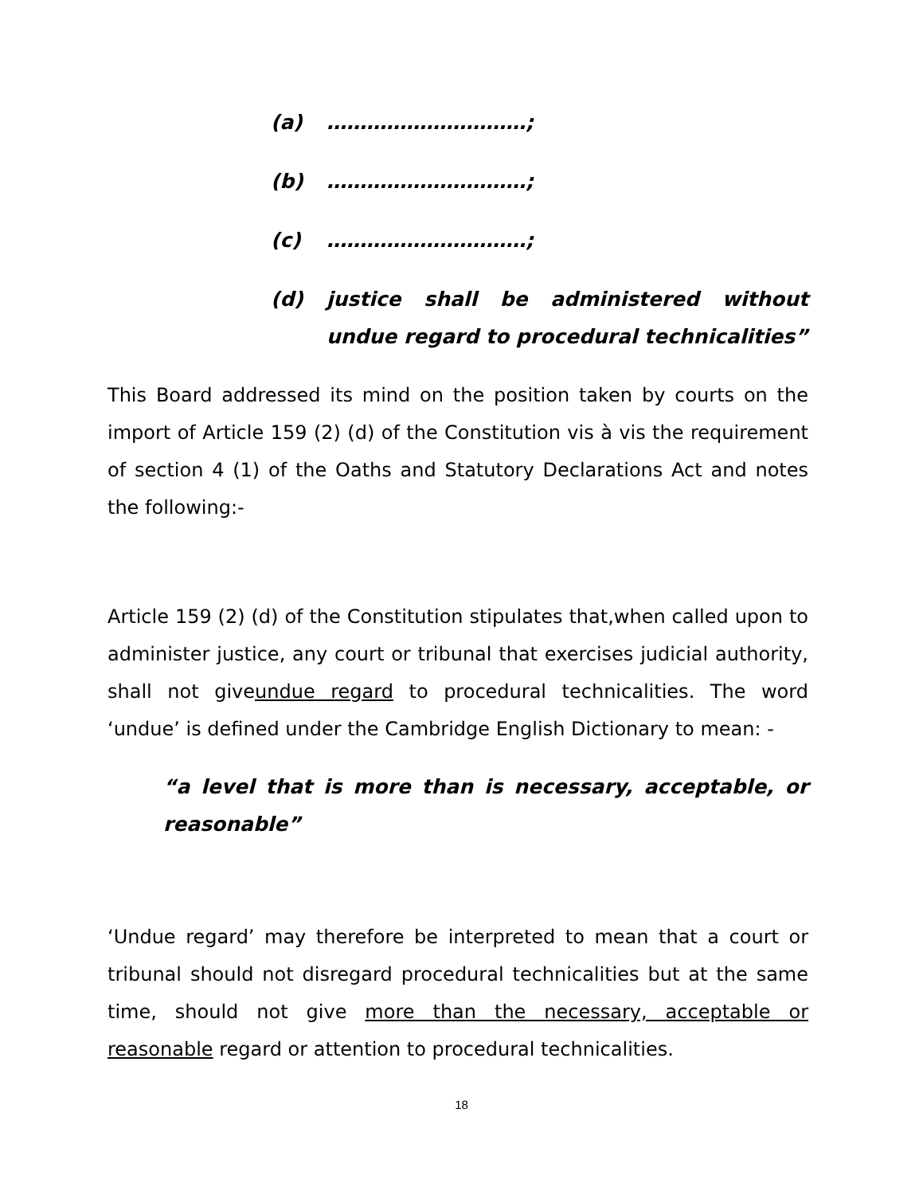(a) …………………………;
(b) …………………………;
(c) …………………………;
(d) justice shall be administered without undue regard to procedural technicalities”
This Board addressed its mind on the position taken by courts on the import of Article 159 (2) (d) of the Constitution vis à vis the requirement of section 4 (1) of the Oaths and Statutory Declarations Act and notes the following:-
Article 159 (2) (d) of the Constitution stipulates that,when called upon to administer justice, any court or tribunal that exercises judicial authority, shall not giveundue regard to procedural technicalities. The word ‘undue’ is defined under the Cambridge English Dictionary to mean: -
“a level that is more than is necessary, acceptable, or reasonable”
‘Undue regard’ may therefore be interpreted to mean that a court or tribunal should not disregard procedural technicalities but at the same time, should not give more than the necessary, acceptable or reasonable regard or attention to procedural technicalities.
18